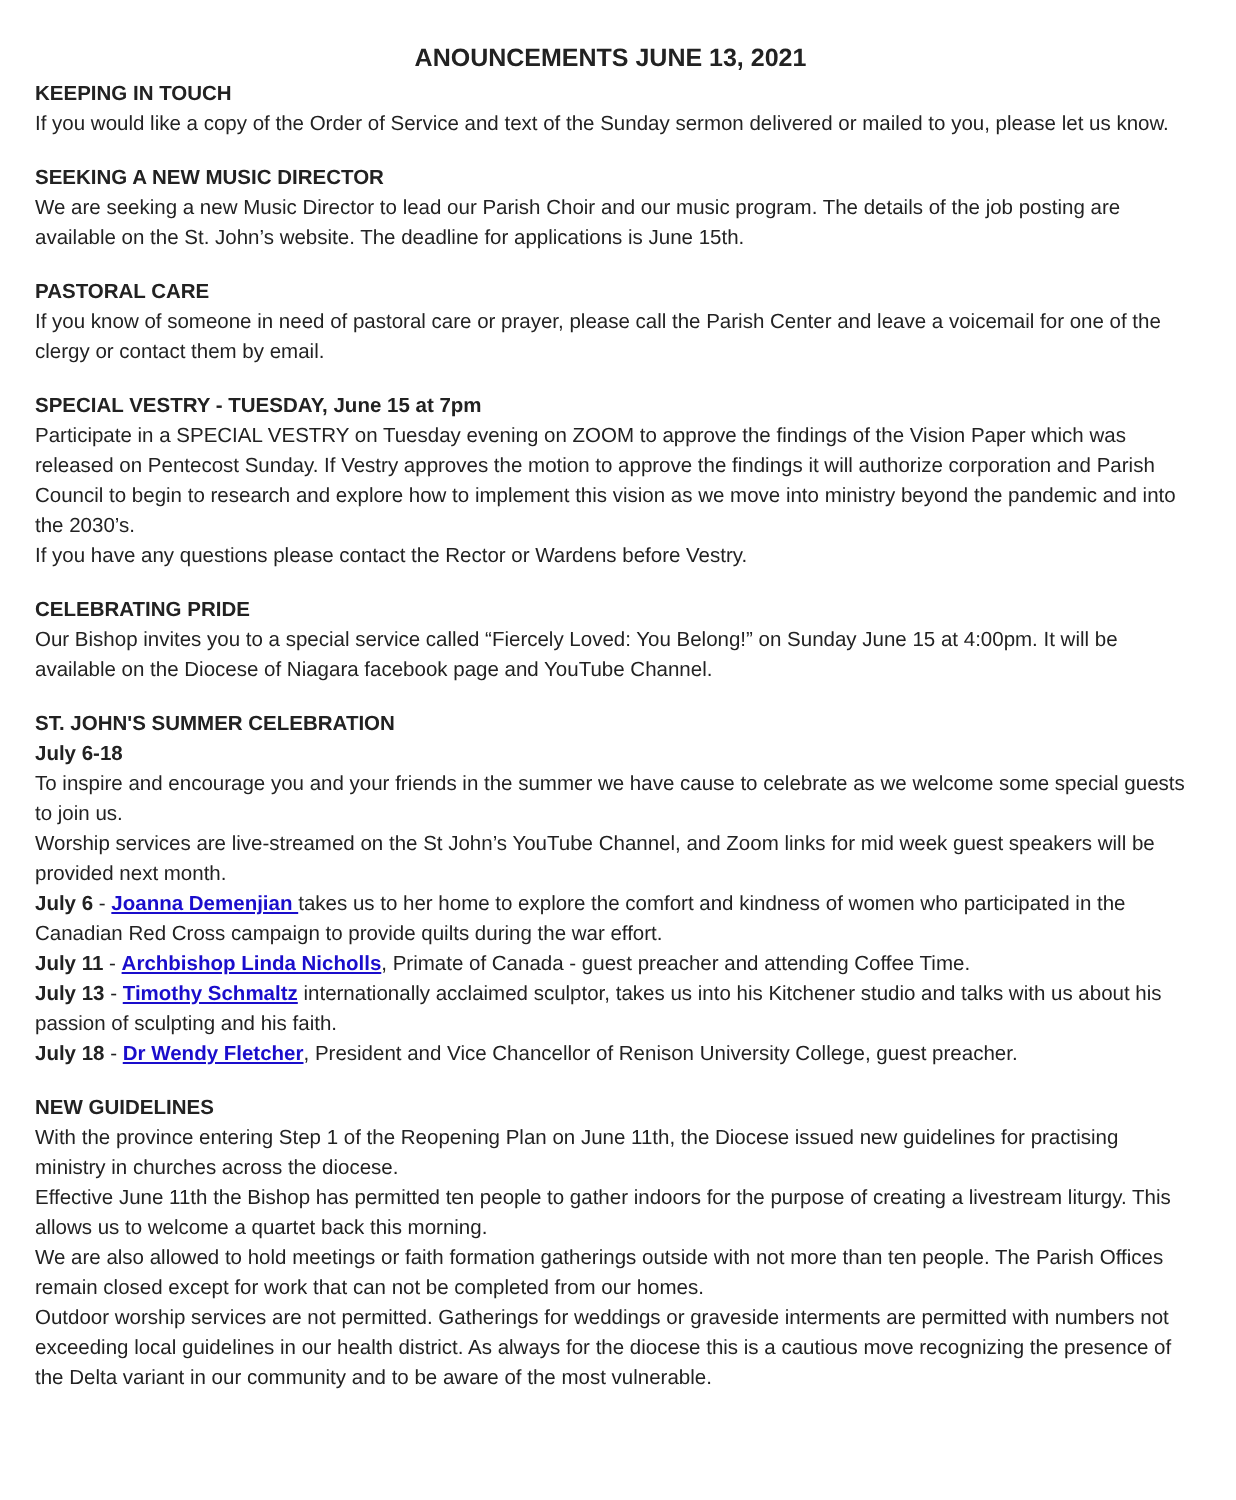ANOUNCEMENTS JUNE 13, 2021
KEEPING IN TOUCH
If you would like a copy of the Order of Service and text of the Sunday sermon delivered or mailed to you, please let us know.
SEEKING A NEW MUSIC DIRECTOR
We are seeking a new Music Director to lead our Parish Choir and our music program. The details of the job posting are available on the St. John’s website. The deadline for applications is June 15th.
PASTORAL CARE
If you know of someone in need of pastoral care or prayer, please call the Parish Center and leave a voicemail for one of the clergy or contact them by email.
SPECIAL VESTRY - TUESDAY, June 15 at 7pm
Participate in a SPECIAL VESTRY on Tuesday evening on ZOOM to approve the findings of the Vision Paper which was released on Pentecost Sunday. If Vestry approves the motion to approve the findings it will authorize corporation and Parish Council to begin to research and explore how to implement this vision as we move into ministry beyond the pandemic and into the 2030’s.
If you have any questions please contact the Rector or Wardens before Vestry.
CELEBRATING PRIDE
Our Bishop invites you to a special service called “Fiercely Loved: You Belong!” on Sunday June 15 at 4:00pm. It will be available on the Diocese of Niagara facebook page and YouTube Channel.
ST. JOHN'S SUMMER CELEBRATION
July 6-18
To inspire and encourage you and your friends in the summer we have cause to celebrate as we welcome some special guests to join us.
Worship services are live-streamed on the St John’s YouTube Channel, and Zoom links for mid week guest speakers will be provided next month.
July 6 - Joanna Demenjian takes us to her home to explore the comfort and kindness of women who participated in the Canadian Red Cross campaign to provide quilts during the war effort.
July 11 - Archbishop Linda Nicholls, Primate of Canada - guest preacher and attending Coffee Time.
July 13 - Timothy Schmaltz internationally acclaimed sculptor, takes us into his Kitchener studio and talks with us about his passion of sculpting and his faith.
July 18 - Dr Wendy Fletcher, President and Vice Chancellor of Renison University College, guest preacher.
NEW GUIDELINES
With the province entering Step 1 of the Reopening Plan on June 11th, the Diocese issued new guidelines for practising ministry in churches across the diocese.
Effective June 11th the Bishop has permitted ten people to gather indoors for the purpose of creating a livestream liturgy. This allows us to welcome a quartet back this morning.
We are also allowed to hold meetings or faith formation gatherings outside with not more than ten people. The Parish Offices remain closed except for work that can not be completed from our homes.
Outdoor worship services are not permitted. Gatherings for weddings or graveside interments are permitted with numbers not exceeding local guidelines in our health district. As always for the diocese this is a cautious move recognizing the presence of the Delta variant in our community and to be aware of the most vulnerable.